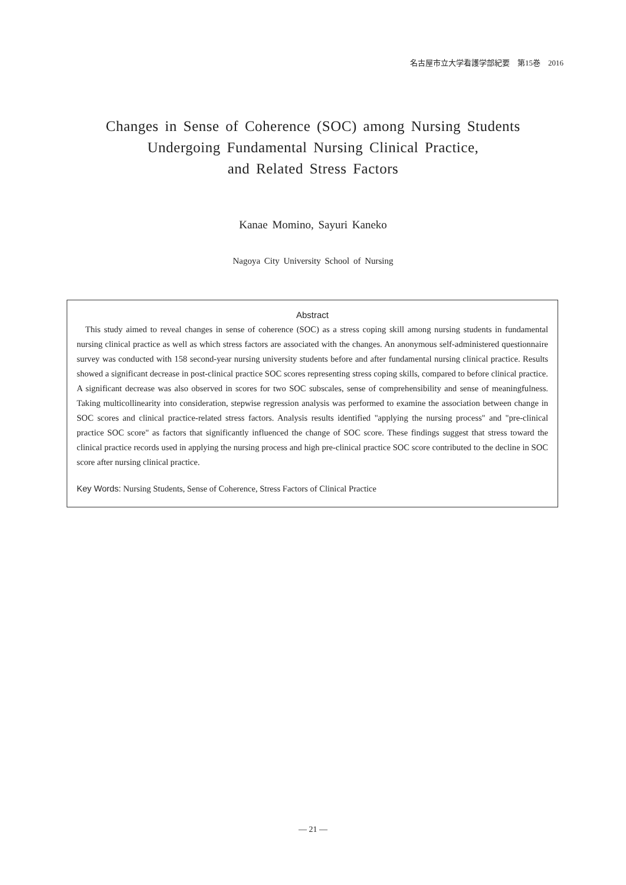名古屋市立大学看護学部紀要　第15巻　2016
Changes in Sense of Coherence (SOC) among Nursing Students
Undergoing Fundamental Nursing Clinical Practice,
and Related Stress Factors
Kanae Momino, Sayuri Kaneko
Nagoya City University School of Nursing
Abstract
This study aimed to reveal changes in sense of coherence (SOC) as a stress coping skill among nursing students in fundamental nursing clinical practice as well as which stress factors are associated with the changes. An anonymous self-administered questionnaire survey was conducted with 158 second-year nursing university students before and after fundamental nursing clinical practice. Results showed a significant decrease in post-clinical practice SOC scores representing stress coping skills, compared to before clinical practice. A significant decrease was also observed in scores for two SOC subscales, sense of comprehensibility and sense of meaningfulness. Taking multicollinearity into consideration, stepwise regression analysis was performed to examine the association between change in SOC scores and clinical practice-related stress factors. Analysis results identified "applying the nursing process" and "pre-clinical practice SOC score" as factors that significantly influenced the change of SOC score. These findings suggest that stress toward the clinical practice records used in applying the nursing process and high pre-clinical practice SOC score contributed to the decline in SOC score after nursing clinical practice.
Key Words: Nursing Students, Sense of Coherence, Stress Factors of Clinical Practice
— 21 —